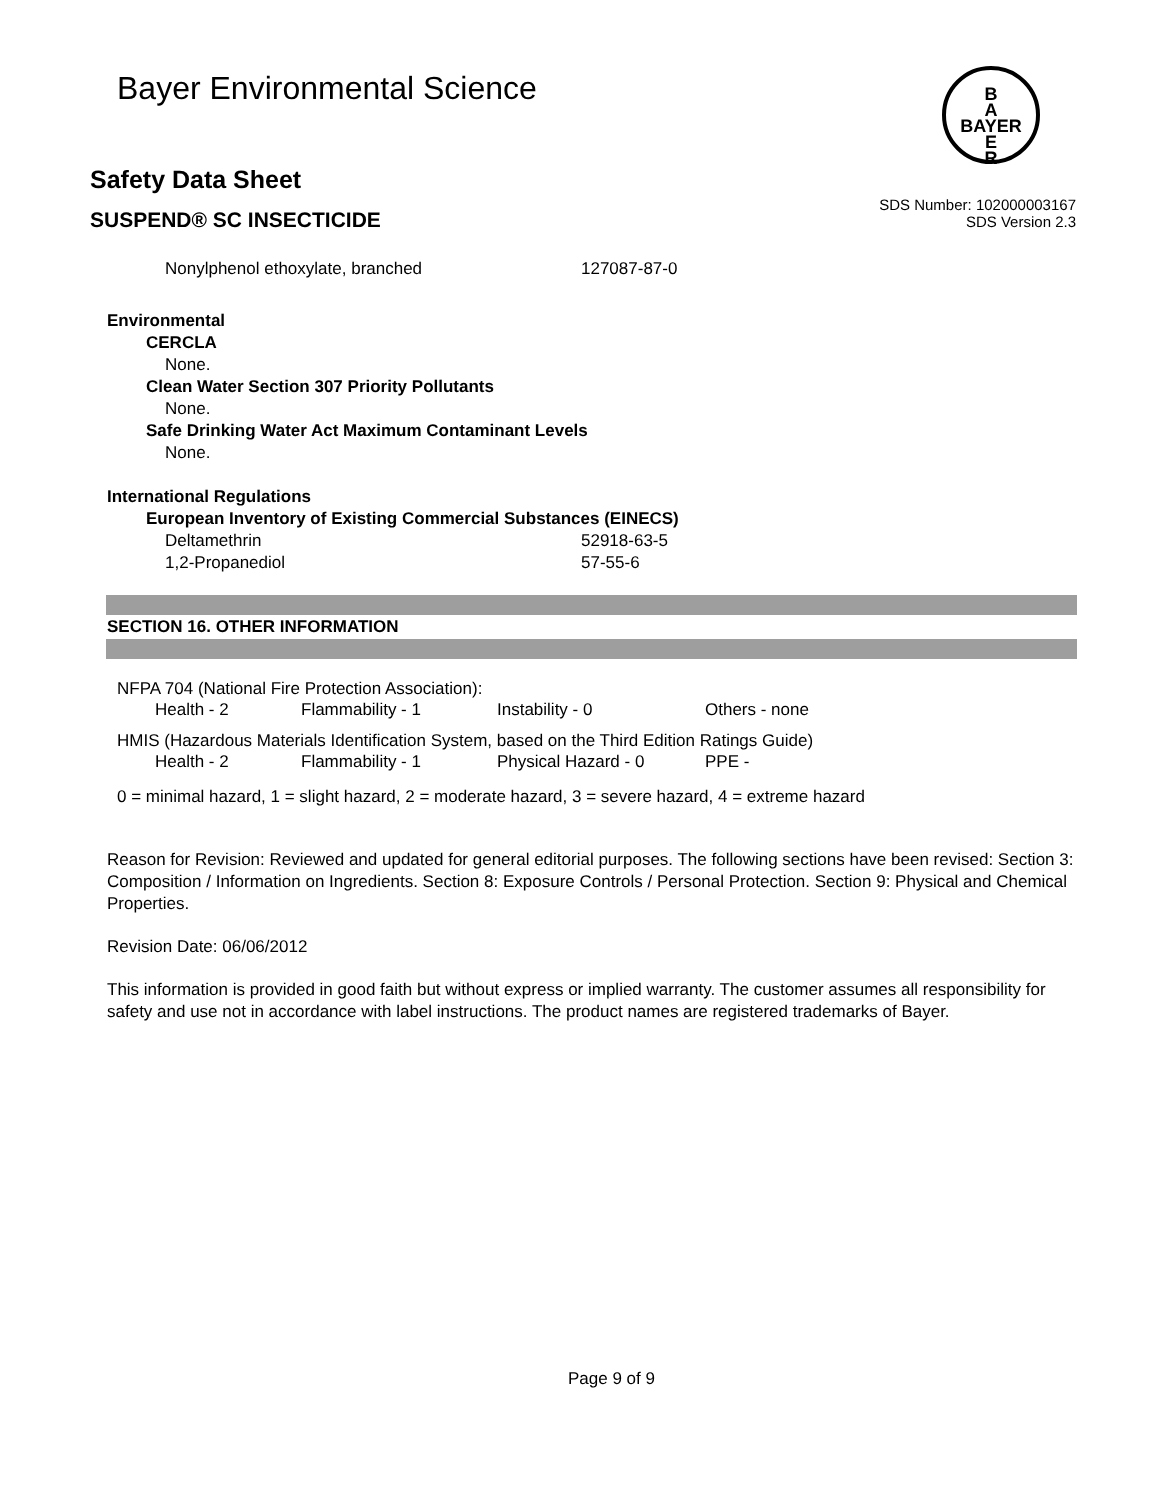B
A
BAYER
E
R
Bayer Environmental Science
Safety Data Sheet
SUSPEND® SC INSECTICIDE
SDS Number: 102000003167
SDS Version 2.3
| Nonylphenol ethoxylate, branched | 127087-87-0 |
Environmental
CERCLA
None.
Clean Water Section 307 Priority Pollutants
None.
Safe Drinking Water Act Maximum Contaminant Levels
None.
International Regulations
European Inventory of Existing Commercial Substances (EINECS)
| Deltamethrin | 52918-63-5 |
| 1,2-Propanediol | 57-55-6 |
SECTION 16. OTHER INFORMATION
NFPA 704 (National Fire Protection Association):
| Health - 2 | Flammability - 1 | Instability - 0 | Others - none |
HMIS (Hazardous Materials Identification System, based on the Third Edition Ratings Guide)
| Health - 2 | Flammability - 1 | Physical Hazard - 0 | PPE - |
0 = minimal hazard, 1 = slight hazard, 2 = moderate hazard, 3 = severe hazard, 4 = extreme hazard
Reason for Revision: Reviewed and updated for general editorial purposes. The following sections have been revised: Section 3: Composition / Information on Ingredients. Section 8: Exposure Controls / Personal Protection. Section 9: Physical and Chemical Properties.
Revision Date: 06/06/2012
This information is provided in good faith but without express or implied warranty. The customer assumes all responsibility for safety and use not in accordance with label instructions. The product names are registered trademarks of Bayer.
Page 9 of 9